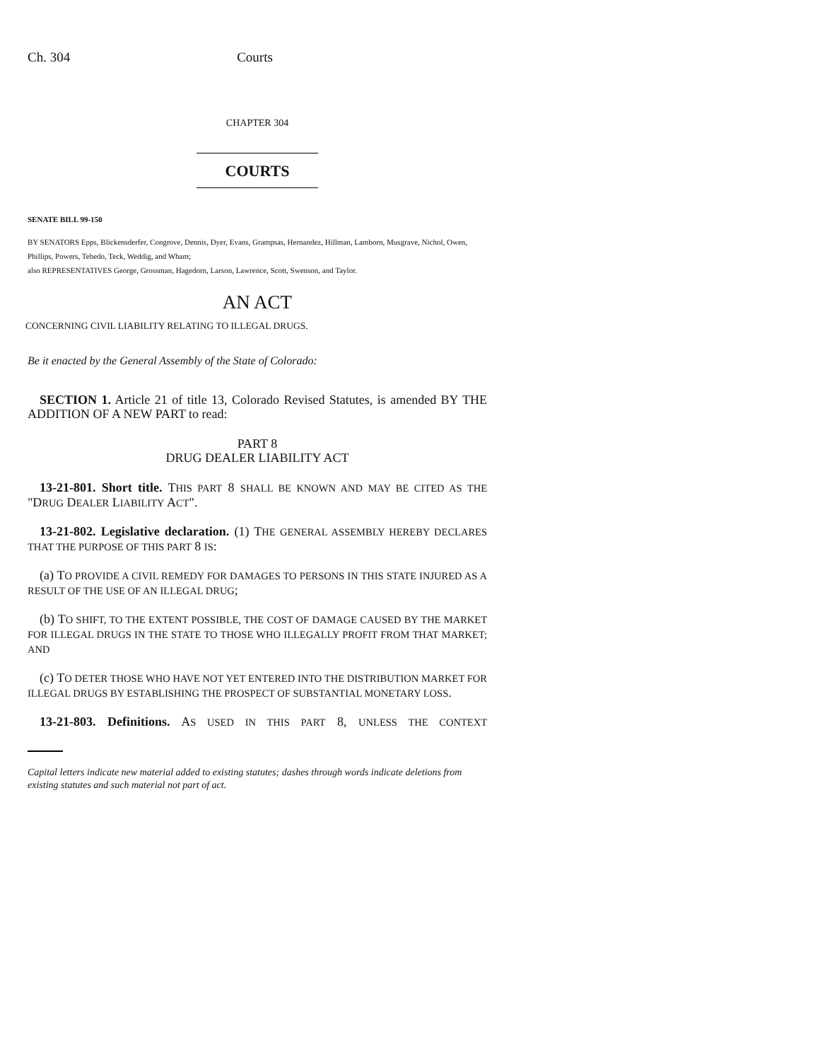Ch. 304 Courts
CHAPTER 304
COURTS
SENATE BILL 99-150
BY SENATORS Epps, Blickensderfer, Congrove, Dennis, Dyer, Evans, Grampsas, Hernandez, Hillman, Lamborn, Musgrave, Nichol, Owen, Phillips, Powers, Tebedo, Teck, Weddig, and Wham;
also REPRESENTATIVES George, Grossman, Hagedorn, Larson, Lawrence, Scott, Swenson, and Taylor.
AN ACT
CONCERNING CIVIL LIABILITY RELATING TO ILLEGAL DRUGS.
Be it enacted by the General Assembly of the State of Colorado:
SECTION 1. Article 21 of title 13, Colorado Revised Statutes, is amended BY THE ADDITION OF A NEW PART to read:
PART 8
DRUG DEALER LIABILITY ACT
13-21-801. Short title. THIS PART 8 SHALL BE KNOWN AND MAY BE CITED AS THE "DRUG DEALER LIABILITY ACT".
13-21-802. Legislative declaration. (1) THE GENERAL ASSEMBLY HEREBY DECLARES THAT THE PURPOSE OF THIS PART 8 IS:
(a) TO PROVIDE A CIVIL REMEDY FOR DAMAGES TO PERSONS IN THIS STATE INJURED AS A RESULT OF THE USE OF AN ILLEGAL DRUG;
(b) TO SHIFT, TO THE EXTENT POSSIBLE, THE COST OF DAMAGE CAUSED BY THE MARKET FOR ILLEGAL DRUGS IN THE STATE TO THOSE WHO ILLEGALLY PROFIT FROM THAT MARKET; AND
(c) TO DETER THOSE WHO HAVE NOT YET ENTERED INTO THE DISTRIBUTION MARKET FOR ILLEGAL DRUGS BY ESTABLISHING THE PROSPECT OF SUBSTANTIAL MONETARY LOSS.
13-21-803. Definitions. AS USED IN THIS PART 8, UNLESS THE CONTEXT
Capital letters indicate new material added to existing statutes; dashes through words indicate deletions from existing statutes and such material not part of act.